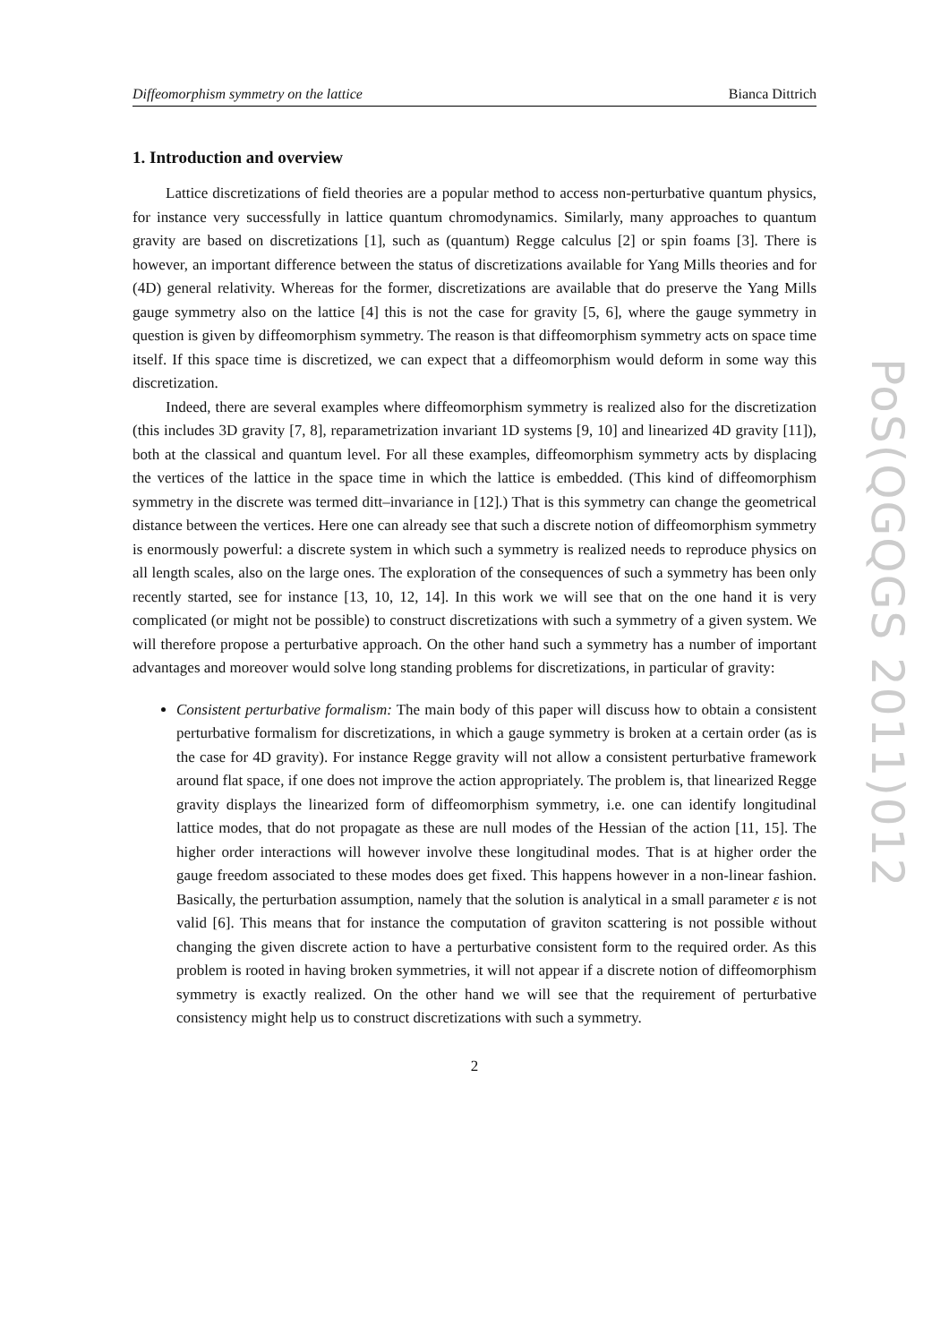Diffeomorphism symmetry on the lattice Bianca Dittrich
1. Introduction and overview
Lattice discretizations of field theories are a popular method to access non-perturbative quantum physics, for instance very successfully in lattice quantum chromodynamics. Similarly, many approaches to quantum gravity are based on discretizations [1], such as (quantum) Regge calculus [2] or spin foams [3]. There is however, an important difference between the status of discretizations available for Yang Mills theories and for (4D) general relativity. Whereas for the former, discretizations are available that do preserve the Yang Mills gauge symmetry also on the lattice [4] this is not the case for gravity [5, 6], where the gauge symmetry in question is given by diffeomorphism symmetry. The reason is that diffeomorphism symmetry acts on space time itself. If this space time is discretized, we can expect that a diffeomorphism would deform in some way this discretization.
Indeed, there are several examples where diffeomorphism symmetry is realized also for the discretization (this includes 3D gravity [7, 8], reparametrization invariant 1D systems [9, 10] and linearized 4D gravity [11]), both at the classical and quantum level. For all these examples, diffeomorphism symmetry acts by displacing the vertices of the lattice in the space time in which the lattice is embedded. (This kind of diffeomorphism symmetry in the discrete was termed ditt–invariance in [12].) That is this symmetry can change the geometrical distance between the vertices. Here one can already see that such a discrete notion of diffeomorphism symmetry is enormously powerful: a discrete system in which such a symmetry is realized needs to reproduce physics on all length scales, also on the large ones. The exploration of the consequences of such a symmetry has been only recently started, see for instance [13, 10, 12, 14]. In this work we will see that on the one hand it is very complicated (or might not be possible) to construct discretizations with such a symmetry of a given system. We will therefore propose a perturbative approach. On the other hand such a symmetry has a number of important advantages and moreover would solve long standing problems for discretizations, in particular of gravity:
Consistent perturbative formalism: The main body of this paper will discuss how to obtain a consistent perturbative formalism for discretizations, in which a gauge symmetry is broken at a certain order (as is the case for 4D gravity). For instance Regge gravity will not allow a consistent perturbative framework around flat space, if one does not improve the action appropriately. The problem is, that linearized Regge gravity displays the linearized form of diffeomorphism symmetry, i.e. one can identify longitudinal lattice modes, that do not propagate as these are null modes of the Hessian of the action [11, 15]. The higher order interactions will however involve these longitudinal modes. That is at higher order the gauge freedom associated to these modes does get fixed. This happens however in a non-linear fashion. Basically, the perturbation assumption, namely that the solution is analytical in a small parameter ε is not valid [6]. This means that for instance the computation of graviton scattering is not possible without changing the given discrete action to have a perturbative consistent form to the required order. As this problem is rooted in having broken symmetries, it will not appear if a discrete notion of diffeomorphism symmetry is exactly realized. On the other hand we will see that the requirement of perturbative consistency might help us to construct discretizations with such a symmetry.
2
PoS(QGQGS 2011)012